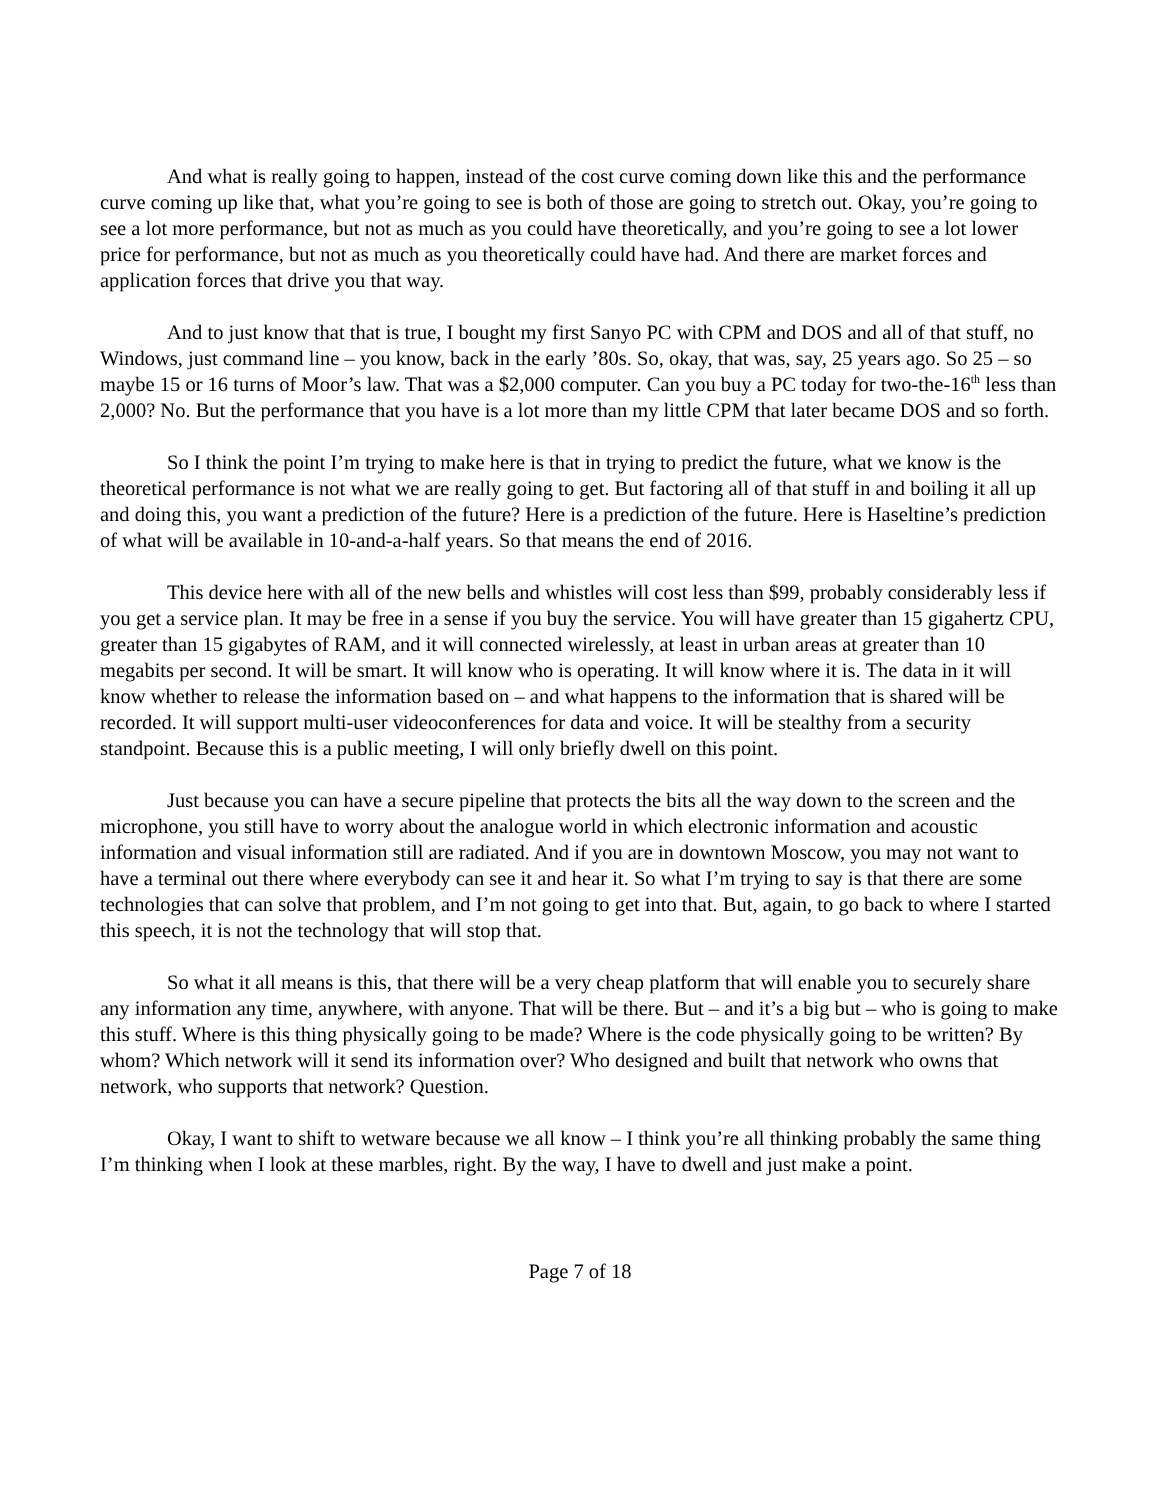And what is really going to happen, instead of the cost curve coming down like this and the performance curve coming up like that, what you’re going to see is both of those are going to stretch out. Okay, you’re going to see a lot more performance, but not as much as you could have theoretically, and you’re going to see a lot lower price for performance, but not as much as you theoretically could have had. And there are market forces and application forces that drive you that way.
And to just know that that is true, I bought my first Sanyo PC with CPM and DOS and all of that stuff, no Windows, just command line – you know, back in the early ’80s. So, okay, that was, say, 25 years ago. So 25 – so maybe 15 or 16 turns of Moor’s law. That was a $2,000 computer. Can you buy a PC today for two-the-16<sup>th</sup> less than 2,000? No. But the performance that you have is a lot more than my little CPM that later became DOS and so forth.
So I think the point I’m trying to make here is that in trying to predict the future, what we know is the theoretical performance is not what we are really going to get. But factoring all of that stuff in and boiling it all up and doing this, you want a prediction of the future? Here is a prediction of the future. Here is Haseltine’s prediction of what will be available in 10-and-a-half years. So that means the end of 2016.
This device here with all of the new bells and whistles will cost less than $99, probably considerably less if you get a service plan. It may be free in a sense if you buy the service. You will have greater than 15 gigahertz CPU, greater than 15 gigabytes of RAM, and it will connected wirelessly, at least in urban areas at greater than 10 megabits per second. It will be smart. It will know who is operating. It will know where it is. The data in it will know whether to release the information based on – and what happens to the information that is shared will be recorded. It will support multi-user videoconferences for data and voice. It will be stealthy from a security standpoint. Because this is a public meeting, I will only briefly dwell on this point.
Just because you can have a secure pipeline that protects the bits all the way down to the screen and the microphone, you still have to worry about the analogue world in which electronic information and acoustic information and visual information still are radiated. And if you are in downtown Moscow, you may not want to have a terminal out there where everybody can see it and hear it. So what I’m trying to say is that there are some technologies that can solve that problem, and I’m not going to get into that. But, again, to go back to where I started this speech, it is not the technology that will stop that.
So what it all means is this, that there will be a very cheap platform that will enable you to securely share any information any time, anywhere, with anyone. That will be there. But – and it’s a big but – who is going to make this stuff. Where is this thing physically going to be made? Where is the code physically going to be written? By whom? Which network will it send its information over? Who designed and built that network who owns that network, who supports that network? Question.
Okay, I want to shift to wetware because we all know – I think you’re all thinking probably the same thing I’m thinking when I look at these marbles, right. By the way, I have to dwell and just make a point.
Page 7 of 18